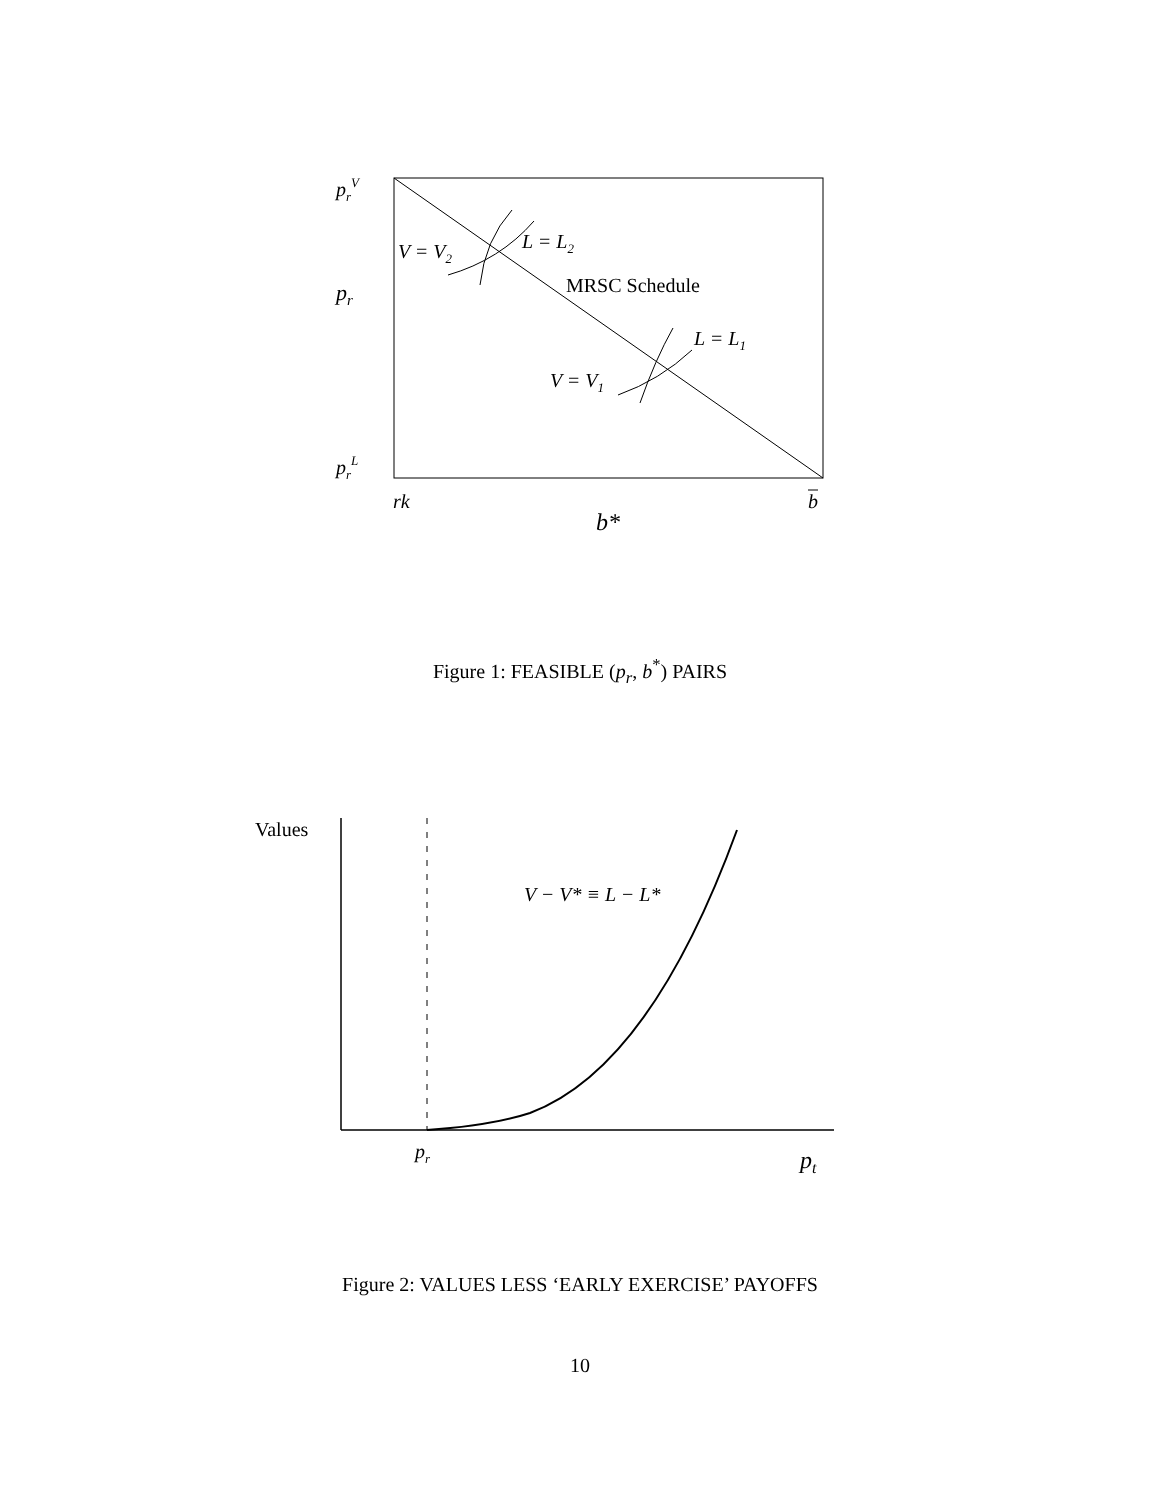prV
pr
prL
V = V2
L = L2
MRSC Schedule
L = L1
V = V1
rk
b
b*
Figure 1: FEASIBLE (p<sub>r</sub>, b<sup>*</sup>) PAIRS
Values
V − V* ≡ L − L*
pr
pt
Figure 2: VALUES LESS ‘EARLY EXERCISE’ PAYOFFS
10